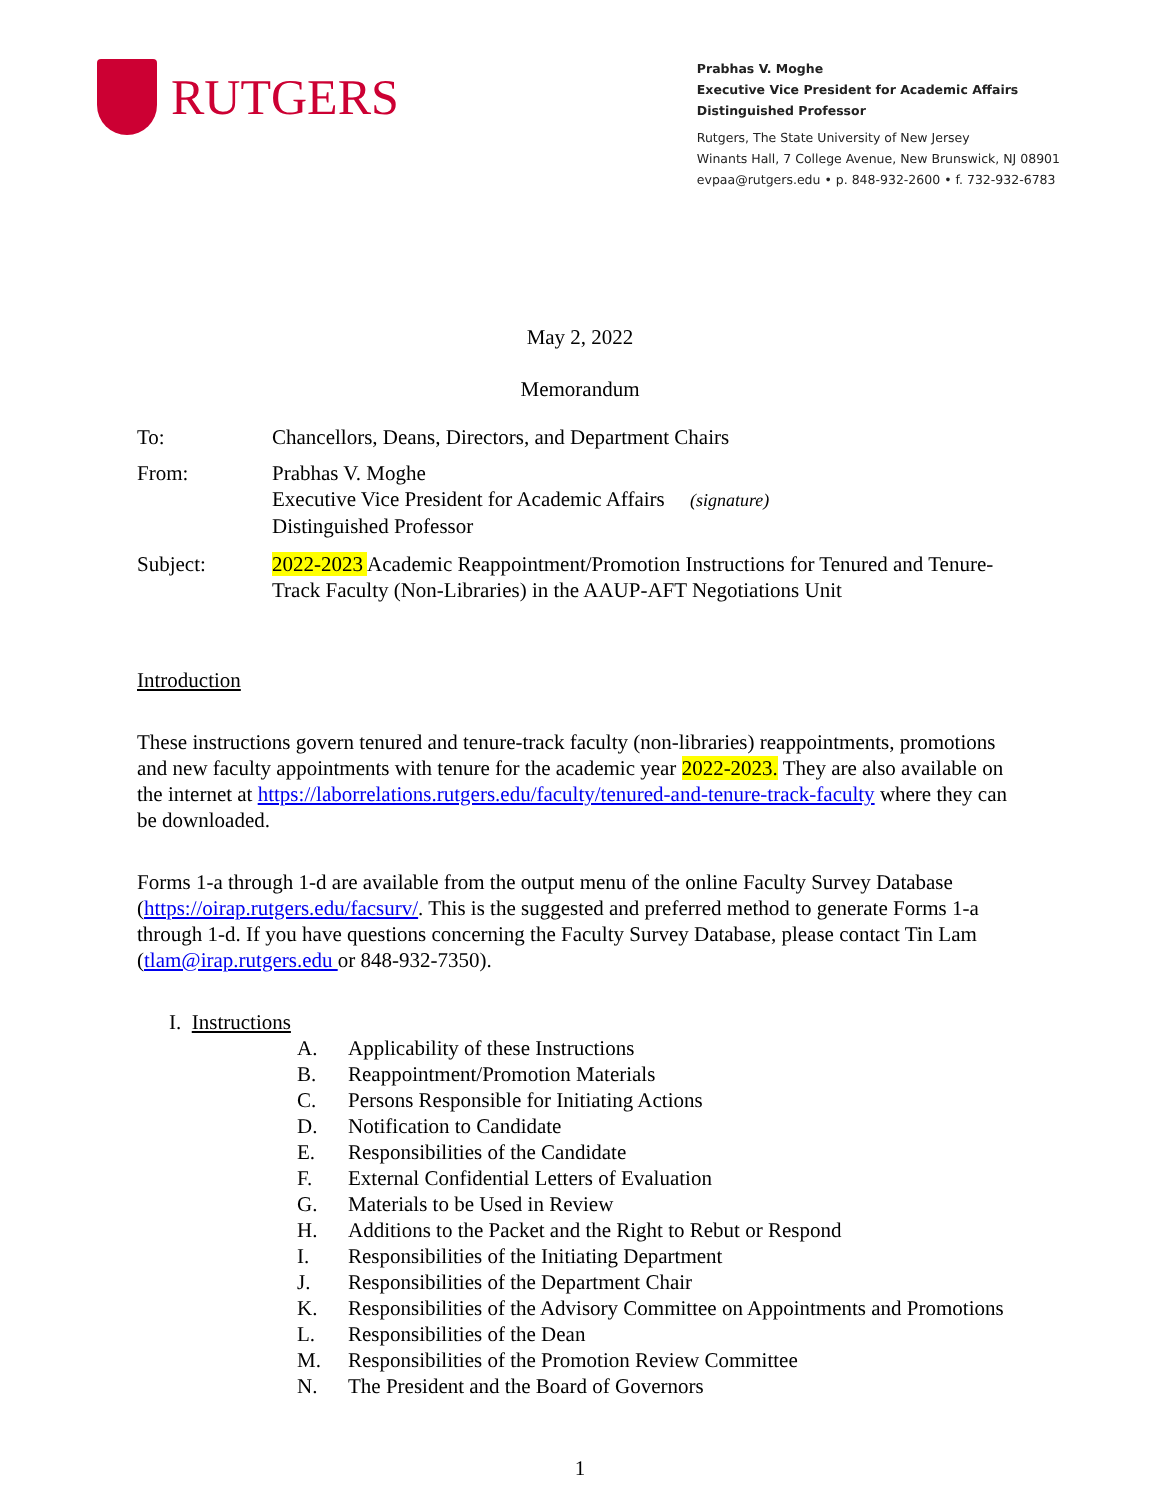RUTGERS
Prabhas V. Moghe
Executive Vice President for Academic Affairs
Distinguished Professor
Rutgers, The State University of New Jersey
Winants Hall, 7 College Avenue, New Brunswick, NJ 08901
evpaa@rutgers.edu • p. 848-932-2600 • f. 732-932-6783
May 2, 2022
Memorandum
To: Chancellors, Deans, Directors, and Department Chairs
From: Prabhas V. Moghe
Executive Vice President for Academic Affairs (signature)
Distinguished Professor
Subject: 2022-2023 Academic Reappointment/Promotion Instructions for Tenured and Tenure-Track Faculty (Non-Libraries) in the AAUP-AFT Negotiations Unit
Introduction
These instructions govern tenured and tenure-track faculty (non-libraries) reappointments, promotions and new faculty appointments with tenure for the academic year 2022-2023. They are also available on the internet at https://laborrelations.rutgers.edu/faculty/tenured-and-tenure-track-faculty where they can be downloaded.
Forms 1-a through 1-d are available from the output menu of the online Faculty Survey Database (https://oirap.rutgers.edu/facsurv/. This is the suggested and preferred method to generate Forms 1-a through 1-d. If you have questions concerning the Faculty Survey Database, please contact Tin Lam (tlam@irap.rutgers.edu or 848-932-7350).
I. Instructions
A. Applicability of these Instructions
B. Reappointment/Promotion Materials
C. Persons Responsible for Initiating Actions
D. Notification to Candidate
E. Responsibilities of the Candidate
F. External Confidential Letters of Evaluation
G. Materials to be Used in Review
H. Additions to the Packet and the Right to Rebut or Respond
I. Responsibilities of the Initiating Department
J. Responsibilities of the Department Chair
K. Responsibilities of the Advisory Committee on Appointments and Promotions
L. Responsibilities of the Dean
M. Responsibilities of the Promotion Review Committee
N. The President and the Board of Governors
1